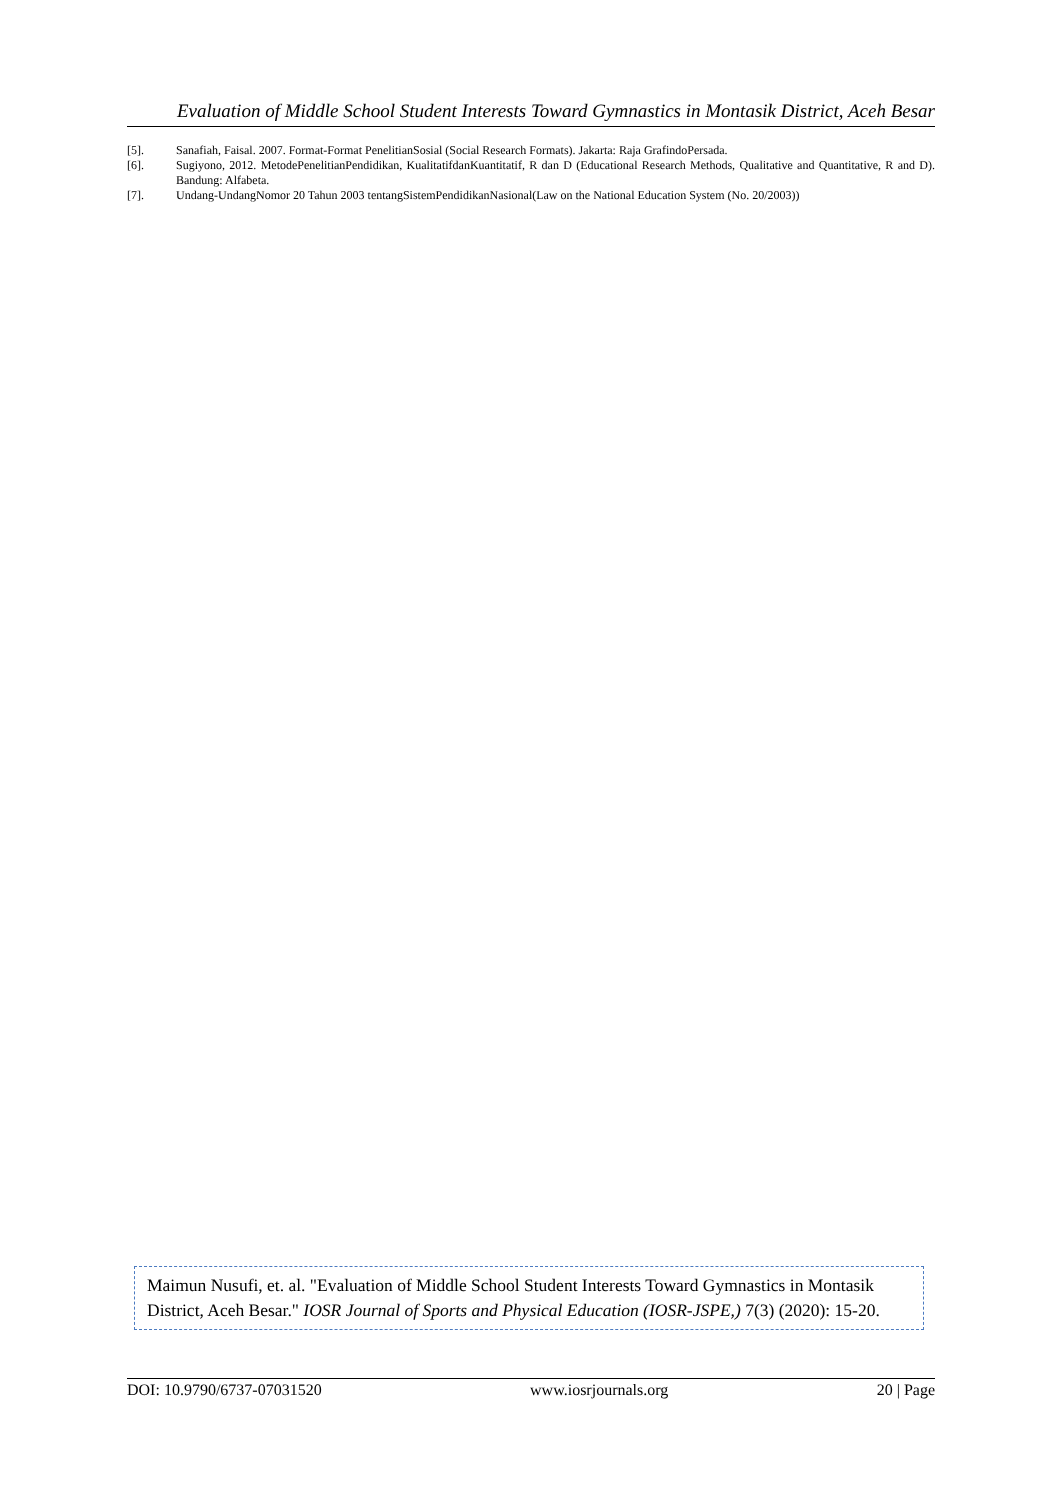Evaluation of Middle School Student Interests Toward Gymnastics in Montasik District, Aceh Besar
[5]. Sanafiah, Faisal. 2007. Format-Format PenelitianSosial (Social Research Formats). Jakarta: Raja GrafindoPersada.
[6]. Sugiyono, 2012. MetodePenelitianPendidikan, KualitatifdanKuantitatif, R dan D (Educational Research Methods, Qualitative and Quantitative, R and D). Bandung: Alfabeta.
[7]. Undang-UndangNomor 20 Tahun 2003 tentangSistemPendidikanNasional(Law on the National Education System (No. 20/2003))
Maimun Nusufi, et. al. "Evaluation of Middle School Student Interests Toward Gymnastics in Montasik District, Aceh Besar." IOSR Journal of Sports and Physical Education (IOSR-JSPE,) 7(3) (2020): 15-20.
DOI: 10.9790/6737-07031520 www.iosrjournals.org 20 | Page